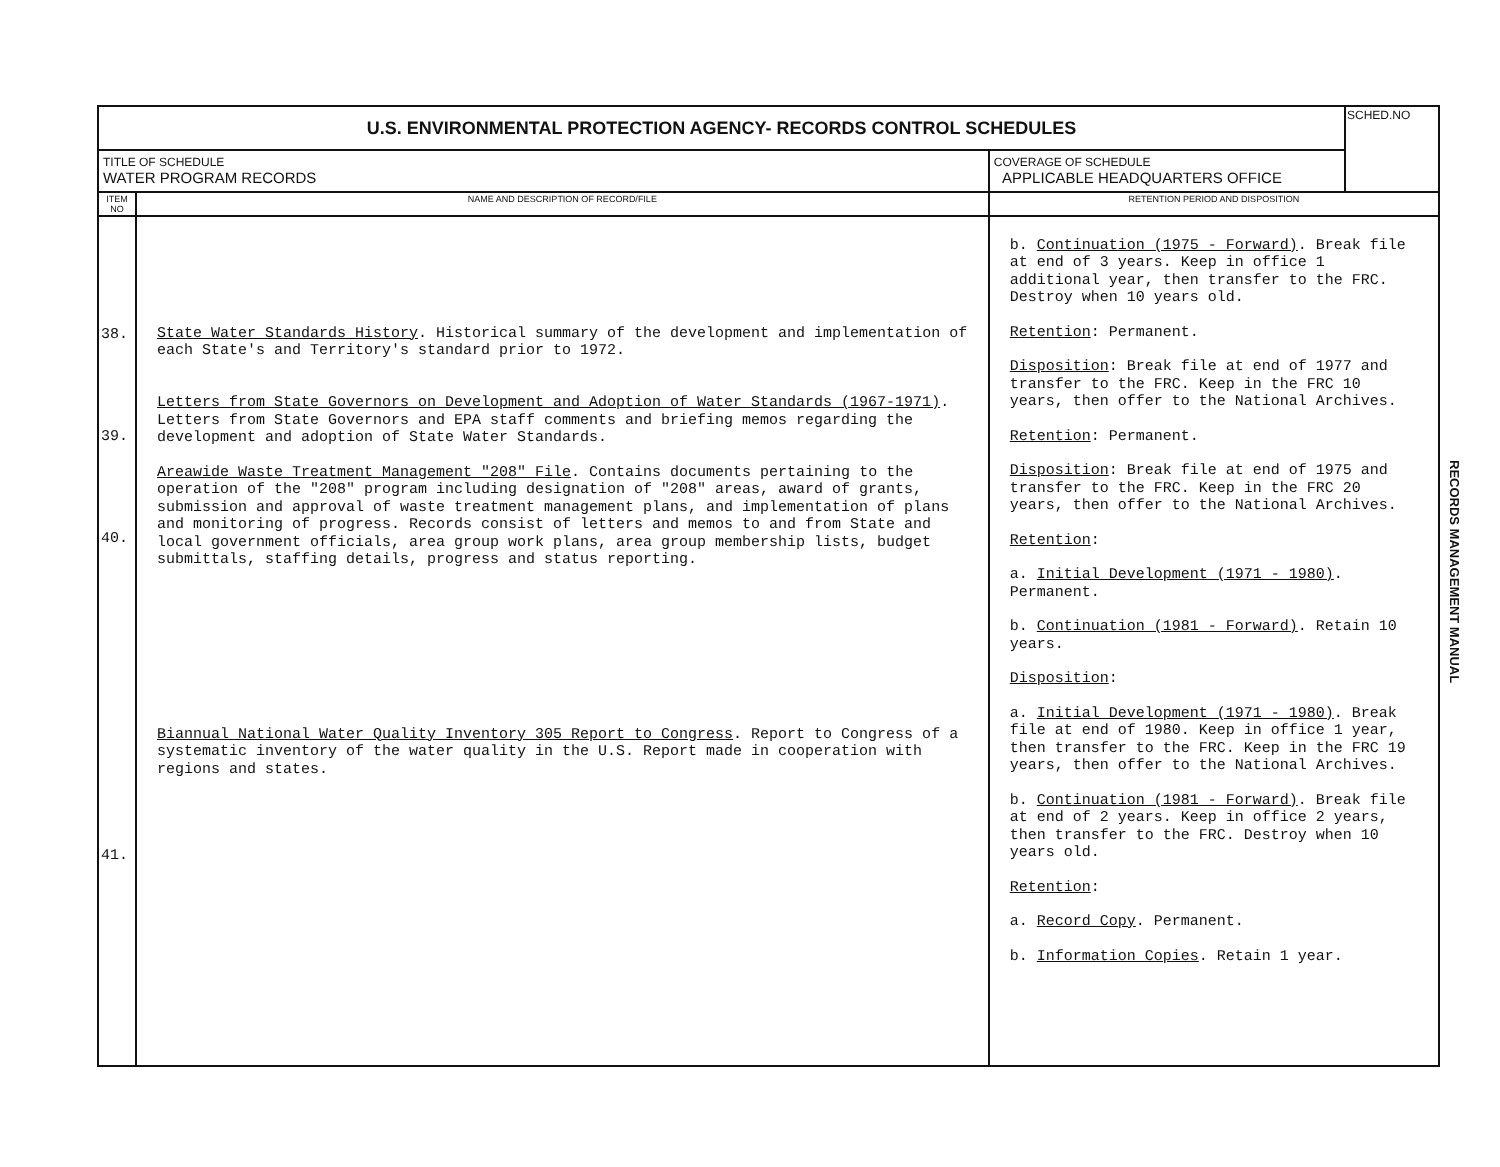| U.S. ENVIRONMENTAL PROTECTION AGENCY- RECORDS CONTROL SCHEDULES | | | SCHED.NO |
| TITLE OF SCHEDULE WATER PROGRAM RECORDS | | COVERAGE OF SCHEDULE APPLICABLE HEADQUARTERS OFFICE | |
| ITEM NO | NAME AND DESCRIPTION OF RECORD/FILE | RETENTION PERIOD AND DISPOSITION | |
| 38. 39. 40. 41. | State Water Standards History . Historical summary of the development and implementation of each State's and Territory's standard prior to 1972. Letters from State Governors on Development and Adoption of Water Standards (1967-1971) . Letters from State Governors and EPA staff comments and briefing memos regarding the development and adoption of State Water Standards. Areawide Waste Treatment Management "208" File . Contains documents pertaining to the operation of the "208" program including designation of "208" areas, award of grants, submission and approval of waste treatment management plans, and implementation of plans and monitoring of progress. Records consist of letters and memos to and from State and local government officials, area group work plans, area group membership lists, budget submittals, staffing details, progress and status reporting. Biannual National Water Quality Inventory 305 Report to Congress . Report to Congress of a systematic inventory of the water quality in the U.S. Report made in cooperation with regions and states. | b. Continuation (1975 - Forward) . Break file at end of 3 years. Keep in office 1 additional year, then transfer to the FRC. Destroy when 10 years old. Retention : Permanent. Disposition : Break file at end of 1977 and transfer to the FRC. Keep in the FRC 10 years, then offer to the National Archives. Retention : Permanent. Disposition : Break file at end of 1975 and transfer to the FRC. Keep in the FRC 20 years, then offer to the National Archives. Retention : a. Initial Development (1971 - 1980) . Permanent. b. Continuation (1981 - Forward) . Retain 10 years. Disposition : a. Initial Development (1971 - 1980) . Break file at end of 1980. Keep in office 1 year, then transfer to the FRC. Keep in the FRC 19 years, then offer to the National Archives. b. Continuation (1981 - Forward) . Break file at end of 2 years. Keep in office 2 years, then transfer to the FRC. Destroy when 10 years old. Retention : a. Record Copy . Permanent. b. Information Copies . Retain 1 year. | |
RECORDS MANAGEMENT MANUAL